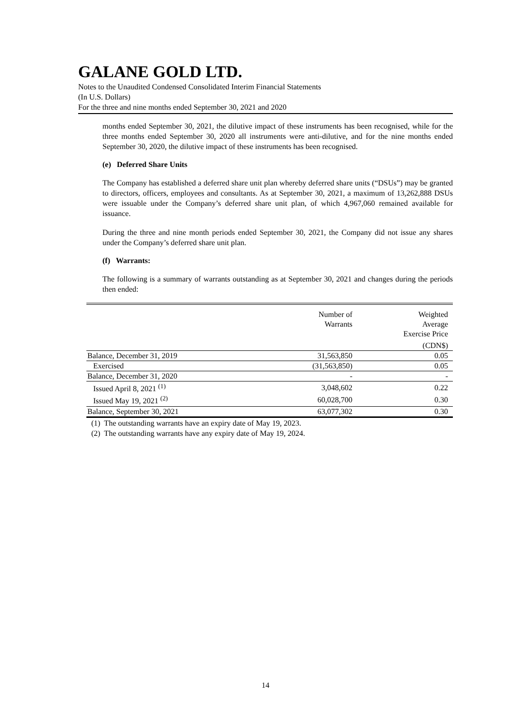GALANE GOLD LTD.
Notes to the Unaudited Condensed Consolidated Interim Financial Statements
(In U.S. Dollars)
For the three and nine months ended September 30, 2021 and 2020
months ended September 30, 2021, the dilutive impact of these instruments has been recognised, while for the three months ended September 30, 2020 all instruments were anti-dilutive, and for the nine months ended September 30, 2020, the dilutive impact of these instruments has been recognised.
(e) Deferred Share Units
The Company has established a deferred share unit plan whereby deferred share units (“DSUs”) may be granted to directors, officers, employees and consultants. As at September 30, 2021, a maximum of 13,262,888 DSUs were issuable under the Company’s deferred share unit plan, of which 4,967,060 remained available for issuance.
During the three and nine month periods ended September 30, 2021, the Company did not issue any shares under the Company’s deferred share unit plan.
(f) Warrants:
The following is a summary of warrants outstanding as at September 30, 2021 and changes during the periods then ended:
| | Number of Warrants | Weighted Average Exercise Price |
| --- | --- | --- |
| | | (CDN$) |
| Balance, December 31, 2019 | 31,563,850 | 0.05 |
| Exercised | (31,563,850) | 0.05 |
| Balance, December 31, 2020 | - | - |
| Issued April 8, 2021 <sup>(1)</sup> | 3,048,602 | 0.22 |
| Issued May 19, 2021 <sup>(2)</sup> | 60,028,700 | 0.30 |
| Balance, September 30, 2021 | 63,077,302 | 0.30 |
(1) The outstanding warrants have an expiry date of May 19, 2023.
(2) The outstanding warrants have any expiry date of May 19, 2024.
14